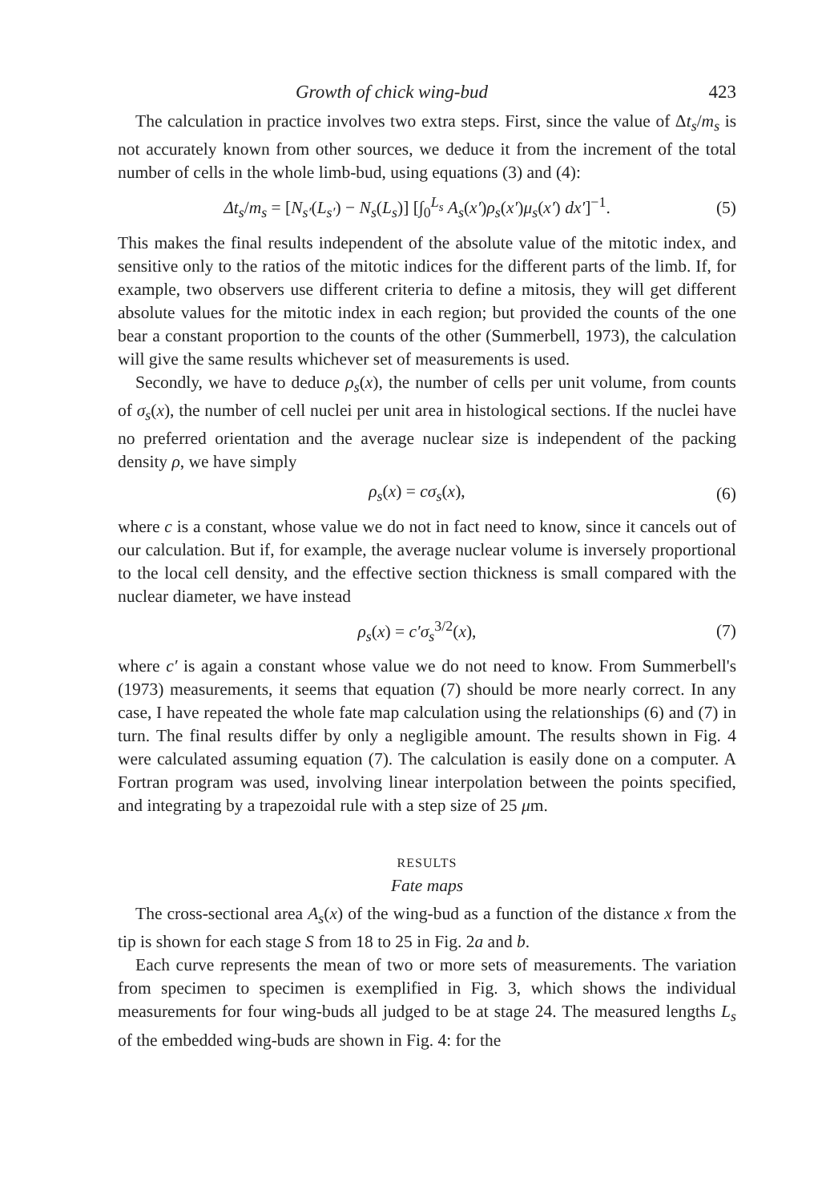Growth of chick wing-bud 423
The calculation in practice involves two extra steps. First, since the value of Δt<sub>s</sub>/m<sub>s</sub> is not accurately known from other sources, we deduce it from the increment of the total number of cells in the whole limb-bud, using equations (3) and (4):
Δt<sub>s</sub>/m<sub>s</sub> = [N<sub>s′</sub>(L<sub>s′</sub>) − N<sub>s</sub>(L<sub>s</sub>)] [∫<sub>0</sub><sup>L<sub>s</sub></sup> A<sub>s</sub>(x′)ρ<sub>s</sub>(x′)μ<sub>s</sub>(x′) dx′]<sup>−1</sup>. (5)
This makes the final results independent of the absolute value of the mitotic index, and sensitive only to the ratios of the mitotic indices for the different parts of the limb. If, for example, two observers use different criteria to define a mitosis, they will get different absolute values for the mitotic index in each region; but provided the counts of the one bear a constant proportion to the counts of the other (Summerbell, 1973), the calculation will give the same results whichever set of measurements is used.
Secondly, we have to deduce ρ<sub>s</sub>(x), the number of cells per unit volume, from counts of σ<sub>s</sub>(x), the number of cell nuclei per unit area in histological sections. If the nuclei have no preferred orientation and the average nuclear size is independent of the packing density ρ, we have simply
ρ<sub>s</sub>(x) = cσ<sub>s</sub>(x), (6)
where c is a constant, whose value we do not in fact need to know, since it cancels out of our calculation. But if, for example, the average nuclear volume is inversely proportional to the local cell density, and the effective section thickness is small compared with the nuclear diameter, we have instead
ρ<sub>s</sub>(x) = c′σ<sub>s</sub><sup>3/2</sup>(x), (7)
where c′ is again a constant whose value we do not need to know. From Summerbell's (1973) measurements, it seems that equation (7) should be more nearly correct. In any case, I have repeated the whole fate map calculation using the relationships (6) and (7) in turn. The final results differ by only a negligible amount. The results shown in Fig. 4 were calculated assuming equation (7). The calculation is easily done on a computer. A Fortran program was used, involving linear interpolation between the points specified, and integrating by a trapezoidal rule with a step size of 25 μm.
RESULTS
Fate maps
The cross-sectional area A<sub>s</sub>(x) of the wing-bud as a function of the distance x from the tip is shown for each stage S from 18 to 25 in Fig. 2a and b.
Each curve represents the mean of two or more sets of measurements. The variation from specimen to specimen is exemplified in Fig. 3, which shows the individual measurements for four wing-buds all judged to be at stage 24. The measured lengths L<sub>s</sub> of the embedded wing-buds are shown in Fig. 4: for the